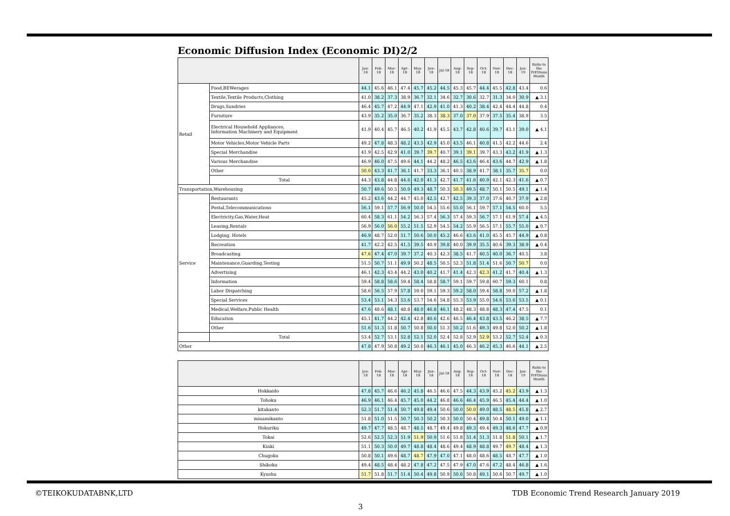Economic Diffusion Index (Economic DI)2/2
| | | Jan-18 | Feb-18 | Mar-18 | Apr-18 | May-18 | Jun-18 | Jul-18 | Aug-18 | Sep-18 | Oct-18 | Nov-18 | Dec-18 | Jan-19 | Ratio to the PrFDious Month |
| --- | --- | --- | --- | --- | --- | --- | --- | --- | --- | --- | --- | --- | --- | --- | --- |
| Retail | Food,BEWerages | 44.1 | 45.6 | 46.1 | 47.4 | 45.7 | 45.2 | 44.5 | 45.3 | 45.7 | 44.4 | 45.5 | 42.8 | 43.4 | 0.6 |
| | Textile,Textile Products,Clothing | 41.0 | 38.2 | 37.3 | 38.9 | 36.7 | 32.1 | 34.6 | 32.7 | 30.6 | 32.7 | 31.3 | 34.0 | 30.9 | ▲ 3.1 |
| | Drugs,Sundries | 46.4 | 45.7 | 47.2 | 44.9 | 47.1 | 42.9 | 41.0 | 41.3 | 40.2 | 38.4 | 42.4 | 44.4 | 44.8 | 0.4 |
| | Furniture | 43.9 | 35.2 | 35.0 | 36.7 | 35.2 | 38.3 | 38.3 | 37.0 | 37.0 | 37.9 | 37.5 | 35.4 | 38.9 | 3.5 |
| | Electrical Household Appliances, Information Machinery and Equipment | 41.9 | 40.4 | 45.7 | 46.5 | 40.2 | 41.9 | 45.5 | 43.7 | 42.8 | 40.6 | 39.7 | 43.1 | 39.0 | ▲ 4.1 |
| | Motor Vehicles,Motor Vehicle Parts | 49.2 | 47.8 | 48.3 | 48.2 | 43.5 | 42.9 | 45.0 | 43.5 | 46.1 | 40.8 | 41.5 | 42.2 | 44.6 | 2.4 |
| | Special Merchandise | 41.9 | 42.5 | 42.9 | 41.0 | 39.7 | 39.7 | 40.7 | 39.1 | 39.1 | 39.7 | 43.3 | 43.2 | 41.9 | ▲ 1.3 |
| | Various Merchandise | 46.9 | 46.0 | 47.5 | 49.6 | 44.1 | 44.2 | 48.2 | 46.5 | 43.6 | 46.4 | 43.6 | 44.7 | 42.9 | ▲ 1.8 |
| | Other | 50.0 | 43.3 | 41.7 | 36.1 | 41.7 | 33.3 | 36.1 | 40.5 | 38.9 | 41.7 | 38.1 | 35.7 | 35.7 | 0.0 |
| | Total | 44.3 | 43.8 | 44.8 | 44.6 | 42.0 | 41.3 | 42.7 | 41.7 | 41.6 | 40.9 | 42.1 | 42.3 | 41.6 | ▲ 0.7 |
| Transportation,Warehousing | | 50.7 | 49.6 | 50.5 | 50.0 | 49.3 | 48.7 | 50.3 | 50.3 | 49.5 | 48.7 | 50.1 | 50.5 | 49.1 | ▲ 1.4 |
| Service | Restaurants | 45.2 | 43.6 | 44.2 | 44.7 | 45.0 | 42.5 | 42.7 | 42.5 | 39.3 | 37.0 | 37.6 | 40.7 | 37.9 | ▲ 2.8 |
| | Postal,Telecommunications | 56.1 | 59.1 | 57.7 | 56.9 | 50.0 | 54.5 | 55.6 | 55.0 | 56.1 | 59.7 | 57.1 | 54.5 | 60.0 | 5.5 |
| | Electricity,Gas,Water,Heat | 60.4 | 58.3 | 61.1 | 54.2 | 56.3 | 57.4 | 56.3 | 57.4 | 59.3 | 56.7 | 57.1 | 61.9 | 57.4 | ▲ 4.5 |
| | Leasing,Rentals | 56.9 | 56.0 | 56.0 | 55.2 | 51.5 | 52.9 | 54.5 | 54.2 | 55.9 | 56.5 | 57.1 | 55.7 | 55.0 | ▲ 0.7 |
| | Lodging, Hotels | 46.9 | 48.7 | 52.0 | 51.7 | 50.6 | 50.0 | 45.2 | 46.6 | 43.6 | 41.0 | 45.5 | 45.7 | 44.9 | ▲ 0.8 |
| | Recreation | 41.7 | 42.2 | 42.5 | 41.5 | 39.5 | 40.9 | 39.8 | 40.0 | 39.9 | 35.5 | 40.6 | 39.3 | 38.9 | ▲ 0.4 |
| | Broadcasting | 47.6 | 47.4 | 47.0 | 39.7 | 37.2 | 40.3 | 42.3 | 38.5 | 41.7 | 40.5 | 40.0 | 36.7 | 40.5 | 3.8 |
| | Maintenance,Guarding,Testing | 51.5 | 50.7 | 51.1 | 49.9 | 50.2 | 48.5 | 50.5 | 52.3 | 51.8 | 51.4 | 51.6 | 50.7 | 50.7 | 0.0 |
| | Advertising | 46.1 | 42.3 | 43.4 | 44.2 | 43.0 | 40.2 | 41.7 | 41.4 | 42.3 | 42.3 | 41.2 | 41.7 | 40.4 | ▲ 1.3 |
| | Information | 59.4 | 58.8 | 58.6 | 59.4 | 58.4 | 58.8 | 58.7 | 59.1 | 59.7 | 59.8 | 60.7 | 59.3 | 60.1 | 0.8 |
| | Labor Dispatching | 58.6 | 56.5 | 57.9 | 57.8 | 59.0 | 59.1 | 59.3 | 59.2 | 58.0 | 59.4 | 58.8 | 59.0 | 57.2 | ▲ 1.8 |
| | Special Services | 53.4 | 53.1 | 54.3 | 53.6 | 53.7 | 54.6 | 54.8 | 55.3 | 53.9 | 55.0 | 54.6 | 53.6 | 53.5 | ▲ 0.1 |
| | Medical,Welfare,Public Health | 47.6 | 48.6 | 48.1 | 48.8 | 48.0 | 46.8 | 46.1 | 48.2 | 48.3 | 48.8 | 48.3 | 47.4 | 47.5 | 0.1 |
| | Education | 45.1 | 41.7 | 44.2 | 42.4 | 42.8 | 40.6 | 42.6 | 46.5 | 46.4 | 43.8 | 43.5 | 46.2 | 38.5 | ▲ 7.7 |
| | Other | 51.6 | 51.3 | 51.8 | 50.7 | 50.8 | 50.0 | 51.3 | 50.2 | 51.6 | 49.3 | 49.8 | 52.0 | 50.2 | ▲ 1.8 |
| | Total | 53.4 | 52.7 | 53.1 | 52.8 | 52.1 | 52.0 | 52.4 | 52.8 | 52.9 | 52.9 | 53.2 | 52.7 | 52.4 | ▲ 0.3 |
| Other | | 47.8 | 47.9 | 50.8 | 49.2 | 50.0 | 46.3 | 46.1 | 45.0 | 46.3 | 46.2 | 45.3 | 46.6 | 44.1 | ▲ 2.5 |
| | Jan-18 | Feb-18 | Mar-18 | Apr-18 | May-18 | Jun-18 | Jul-18 | Aug-18 | Sep-18 | Oct-18 | Nov-18 | Dec-18 | Jan-19 | Ratio to the PrFDious Month |
| --- | --- | --- | --- | --- | --- | --- | --- | --- | --- | --- | --- | --- | --- | --- |
| Hokkaido | 47.8 | 45.7 | 46.6 | 46.2 | 45.8 | 46.5 | 46.6 | 47.5 | 44.3 | 43.9 | 45.2 | 45.2 | 43.9 | ▲ 1.3 |
| Tohoku | 46.9 | 46.1 | 46.4 | 45.7 | 45.0 | 44.2 | 46.8 | 46.6 | 46.4 | 45.9 | 46.5 | 45.4 | 44.4 | ▲ 1.0 |
| kitakanto | 52.3 | 51.7 | 51.4 | 50.7 | 49.8 | 49.4 | 50.6 | 50.0 | 50.0 | 49.0 | 48.5 | 48.5 | 45.8 | ▲ 2.7 |
| minamikanto | 51.8 | 51.0 | 51.5 | 50.7 | 50.3 | 50.2 | 50.3 | 50.0 | 50.4 | 49.8 | 50.4 | 50.1 | 49.0 | ▲ 1.1 |
| Hokuriku | 49.7 | 47.7 | 48.5 | 48.7 | 48.5 | 48.7 | 49.4 | 49.8 | 49.3 | 49.4 | 49.3 | 48.6 | 47.7 | ▲ 0.9 |
| Tokai | 52.6 | 52.5 | 52.3 | 51.9 | 51.9 | 50.9 | 51.6 | 51.8 | 51.4 | 51.3 | 51.8 | 51.8 | 50.1 | ▲ 1.7 |
| Kinki | 51.1 | 50.3 | 50.0 | 49.7 | 48.8 | 48.4 | 48.6 | 49.4 | 48.9 | 48.8 | 49.7 | 49.7 | 48.4 | ▲ 1.3 |
| Chugoku | 50.8 | 50.1 | 49.6 | 48.7 | 48.7 | 47.9 | 47.0 | 47.1 | 48.0 | 48.6 | 48.5 | 48.7 | 47.7 | ▲ 1.0 |
| Shikoku | 49.4 | 48.5 | 48.4 | 48.2 | 47.8 | 47.2 | 47.5 | 47.9 | 47.0 | 47.6 | 47.2 | 48.4 | 46.8 | ▲ 1.6 |
| Kyushu | 51.7 | 51.8 | 51.7 | 51.4 | 50.4 | 49.8 | 50.9 | 50.6 | 50.8 | 49.1 | 50.6 | 50.7 | 49.7 | ▲ 1.0 |
©TEIKOKUDATABNK,LTD
TDB Economic Trend Research January 2019
3